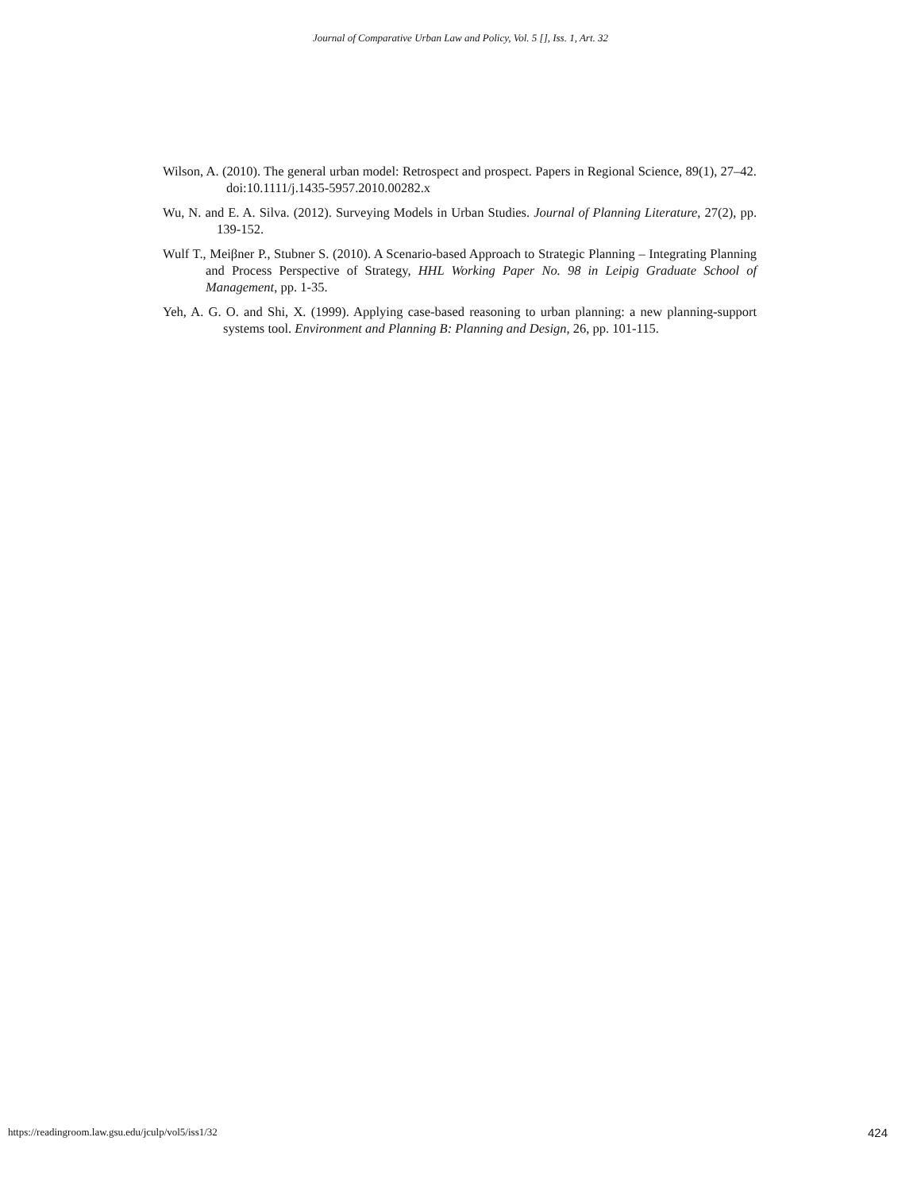Journal of Comparative Urban Law and Policy, Vol. 5 [], Iss. 1, Art. 32
Wilson, A. (2010). The general urban model: Retrospect and prospect. Papers in Regional Science, 89(1), 27–42. doi:10.1111/j.1435-5957.2010.00282.x
Wu, N. and E. A. Silva. (2012). Surveying Models in Urban Studies. Journal of Planning Literature, 27(2), pp. 139-152.
Wulf T., Meiβner P., Stubner S. (2010). A Scenario-based Approach to Strategic Planning – Integrating Planning and Process Perspective of Strategy, HHL Working Paper No. 98 in Leipig Graduate School of Management, pp. 1-35.
Yeh, A. G. O. and Shi, X. (1999). Applying case-based reasoning to urban planning: a new planning-support systems tool. Environment and Planning B: Planning and Design, 26, pp. 101-115.
https://readingroom.law.gsu.edu/jculp/vol5/iss1/32 424